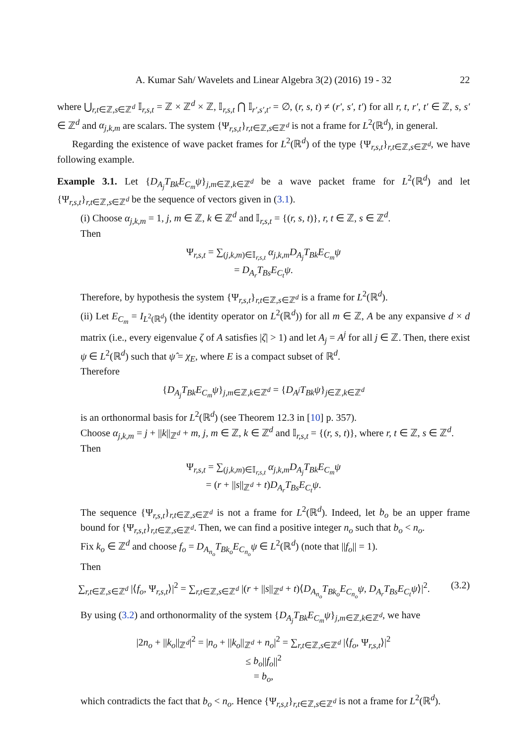A. Kumar Sah/ Wavelets and Linear Algebra 3(2) (2016) 19 - 32 22
where ⋃<sub>r,t∈ℤ,s∈ℤ<sup>d</sup></sub> 𝕀<sub>r,s,t</sub> = ℤ × ℤ<sup>d</sup> × ℤ, 𝕀<sub>r,s,t</sub> ⋂ 𝕀<sub>r′,s′,t′</sub> = ∅, (r, s, t) ≠ (r′, s′, t′) for all r, t, r′, t′ ∈ ℤ, s, s′ ∈ ℤ<sup>d</sup> and α<sub>j,k,m</sub> are scalars. The system {Ψ<sub>r,s,t</sub>}<sub>r,t∈ℤ,s∈ℤ<sup>d</sup></sub> is not a frame for L<sup>2</sup>(ℝ<sup>d</sup>), in general.
Regarding the existence of wave packet frames for L<sup>2</sup>(ℝ<sup>d</sup>) of the type {Ψ<sub>r,s,t</sub>}<sub>r,t∈ℤ,s∈ℤ<sup>d</sup></sub>, we have following example.
Example 3.1. Let {D<sub>A<sub>j</sub></sub>T<sub>Bk</sub>E<sub>C<sub>m</sub></sub>ψ}<sub>j,m∈ℤ,k∈ℤ<sup>d</sup></sub> be a wave packet frame for L<sup>2</sup>(ℝ<sup>d</sup>) and let {Ψ<sub>r,s,t</sub>}<sub>r,t∈ℤ,s∈ℤ<sup>d</sup></sub> be the sequence of vectors given in (3.1).
(i) Choose α<sub>j,k,m</sub> = 1, j, m ∈ ℤ, k ∈ ℤ<sup>d</sup> and 𝕀<sub>r,s,t</sub> = {(r, s, t)}, r, t ∈ ℤ, s ∈ ℤ<sup>d</sup>.
Then
Ψ<sub>r,s,t</sub> = ∑<sub>(j,k,m)∈𝕀<sub>r,s,t</sub></sub> α<sub>j,k,m</sub>D<sub>A<sub>j</sub></sub>T<sub>Bk</sub>E<sub>C<sub>m</sub></sub>ψ
= D<sub>A<sub>r</sub></sub>T<sub>Bs</sub>E<sub>C<sub>t</sub></sub>ψ.
Therefore, by hypothesis the system {Ψ<sub>r,s,t</sub>}<sub>r,t∈ℤ,s∈ℤ<sup>d</sup></sub> is a frame for L<sup>2</sup>(ℝ<sup>d</sup>).
(ii) Let E<sub>C<sub>m</sub></sub> = I<sub>L<sup>2</sup>(ℝ<sup>d</sup>)</sub> (the identity operator on L<sup>2</sup>(ℝ<sup>d</sup>)) for all m ∈ ℤ, A be any expansive d × d matrix (i.e., every eigenvalue ζ of A satisfies |ζ| > 1) and let A<sub>j</sub> = A<sup>j</sup> for all j ∈ ℤ. Then, there exist ψ ∈ L<sup>2</sup>(ℝ<sup>d</sup>) such that ψ̂ = χ<sub>E</sub>, where E is a compact subset of ℝ<sup>d</sup>.
Therefore
{D<sub>A<sub>j</sub></sub>T<sub>Bk</sub>E<sub>C<sub>m</sub></sub>ψ}<sub>j,m∈ℤ,k∈ℤ<sup>d</sup></sub> = {D<sub>A<sup>j</sup></sub>T<sub>Bk</sub>ψ}<sub>j∈ℤ,k∈ℤ<sup>d</sup></sub>
is an orthonormal basis for L<sup>2</sup>(ℝ<sup>d</sup>) (see Theorem 12.3 in [10] p. 357).
Choose α<sub>j,k,m</sub> = j + ||k||<sub>ℤ<sup>d</sup></sub> + m, j, m ∈ ℤ, k ∈ ℤ<sup>d</sup> and 𝕀<sub>r,s,t</sub> = {(r, s, t)}, where r, t ∈ ℤ, s ∈ ℤ<sup>d</sup>.
Then
Ψ<sub>r,s,t</sub> = ∑<sub>(j,k,m)∈𝕀<sub>r,s,t</sub></sub> α<sub>j,k,m</sub>D<sub>A<sub>j</sub></sub>T<sub>Bk</sub>E<sub>C<sub>m</sub></sub>ψ
= (r + ||s||<sub>ℤ<sup>d</sup></sub> + t)D<sub>A<sub>r</sub></sub>T<sub>Bs</sub>E<sub>C<sub>t</sub></sub>ψ.
The sequence {Ψ<sub>r,s,t</sub>}<sub>r,t∈ℤ,s∈ℤ<sup>d</sup></sub> is not a frame for L<sup>2</sup>(ℝ<sup>d</sup>). Indeed, let b<sub>o</sub> be an upper frame bound for {Ψ<sub>r,s,t</sub>}<sub>r,t∈ℤ,s∈ℤ<sup>d</sup></sub>. Then, we can find a positive integer n<sub>o</sub> such that b<sub>o</sub> < n<sub>o</sub>.
Fix k<sub>o</sub> ∈ ℤ<sup>d</sup> and choose f<sub>o</sub> = D<sub>A<sub>n<sub>o</sub></sub></sub>T<sub>Bk<sub>o</sub></sub>E<sub>C<sub>n<sub>o</sub></sub></sub>ψ ∈ L<sup>2</sup>(ℝ<sup>d</sup>) (note that ||f<sub>o</sub>|| = 1).
Then
(3.2) ∑<sub>r,t∈ℤ,s∈ℤ<sup>d</sup></sub> |⟨f<sub>o</sub>, Ψ<sub>r,s,t</sub>⟩|<sup>2</sup> = ∑<sub>r,t∈ℤ,s∈ℤ<sup>d</sup></sub> |(r + ||s||<sub>ℤ<sup>d</sup></sub> + t)⟨D<sub>A<sub>n<sub>o</sub></sub></sub>T<sub>Bk<sub>o</sub></sub>E<sub>C<sub>n<sub>o</sub></sub></sub>ψ, D<sub>A<sub>r</sub></sub>T<sub>Bs</sub>E<sub>C<sub>t</sub></sub>ψ⟩|<sup>2</sup>.
By using (3.2) and orthonormality of the system {D<sub>A<sub>j</sub></sub>T<sub>Bk</sub>E<sub>C<sub>m</sub></sub>ψ}<sub>j,m∈ℤ,k∈ℤ<sup>d</sup></sub>, we have
|2n<sub>o</sub> + ||k<sub>o</sub>||<sub>ℤ<sup>d</sup></sub>|<sup>2</sup> = |n<sub>o</sub> + ||k<sub>o</sub>||<sub>ℤ<sup>d</sup></sub> + n<sub>o</sub>|<sup>2</sup> = ∑<sub>r,t∈ℤ,s∈ℤ<sup>d</sup></sub> |⟨f<sub>o</sub>, Ψ<sub>r,s,t</sub>⟩|<sup>2</sup>
≤ b<sub>o</sub>||f<sub>o</sub>||<sup>2</sup>
= b<sub>o</sub>,
which contradicts the fact that b<sub>o</sub> < n<sub>o</sub>. Hence {Ψ<sub>r,s,t</sub>}<sub>r,t∈ℤ,s∈ℤ<sup>d</sup></sub> is not a frame for L<sup>2</sup>(ℝ<sup>d</sup>).